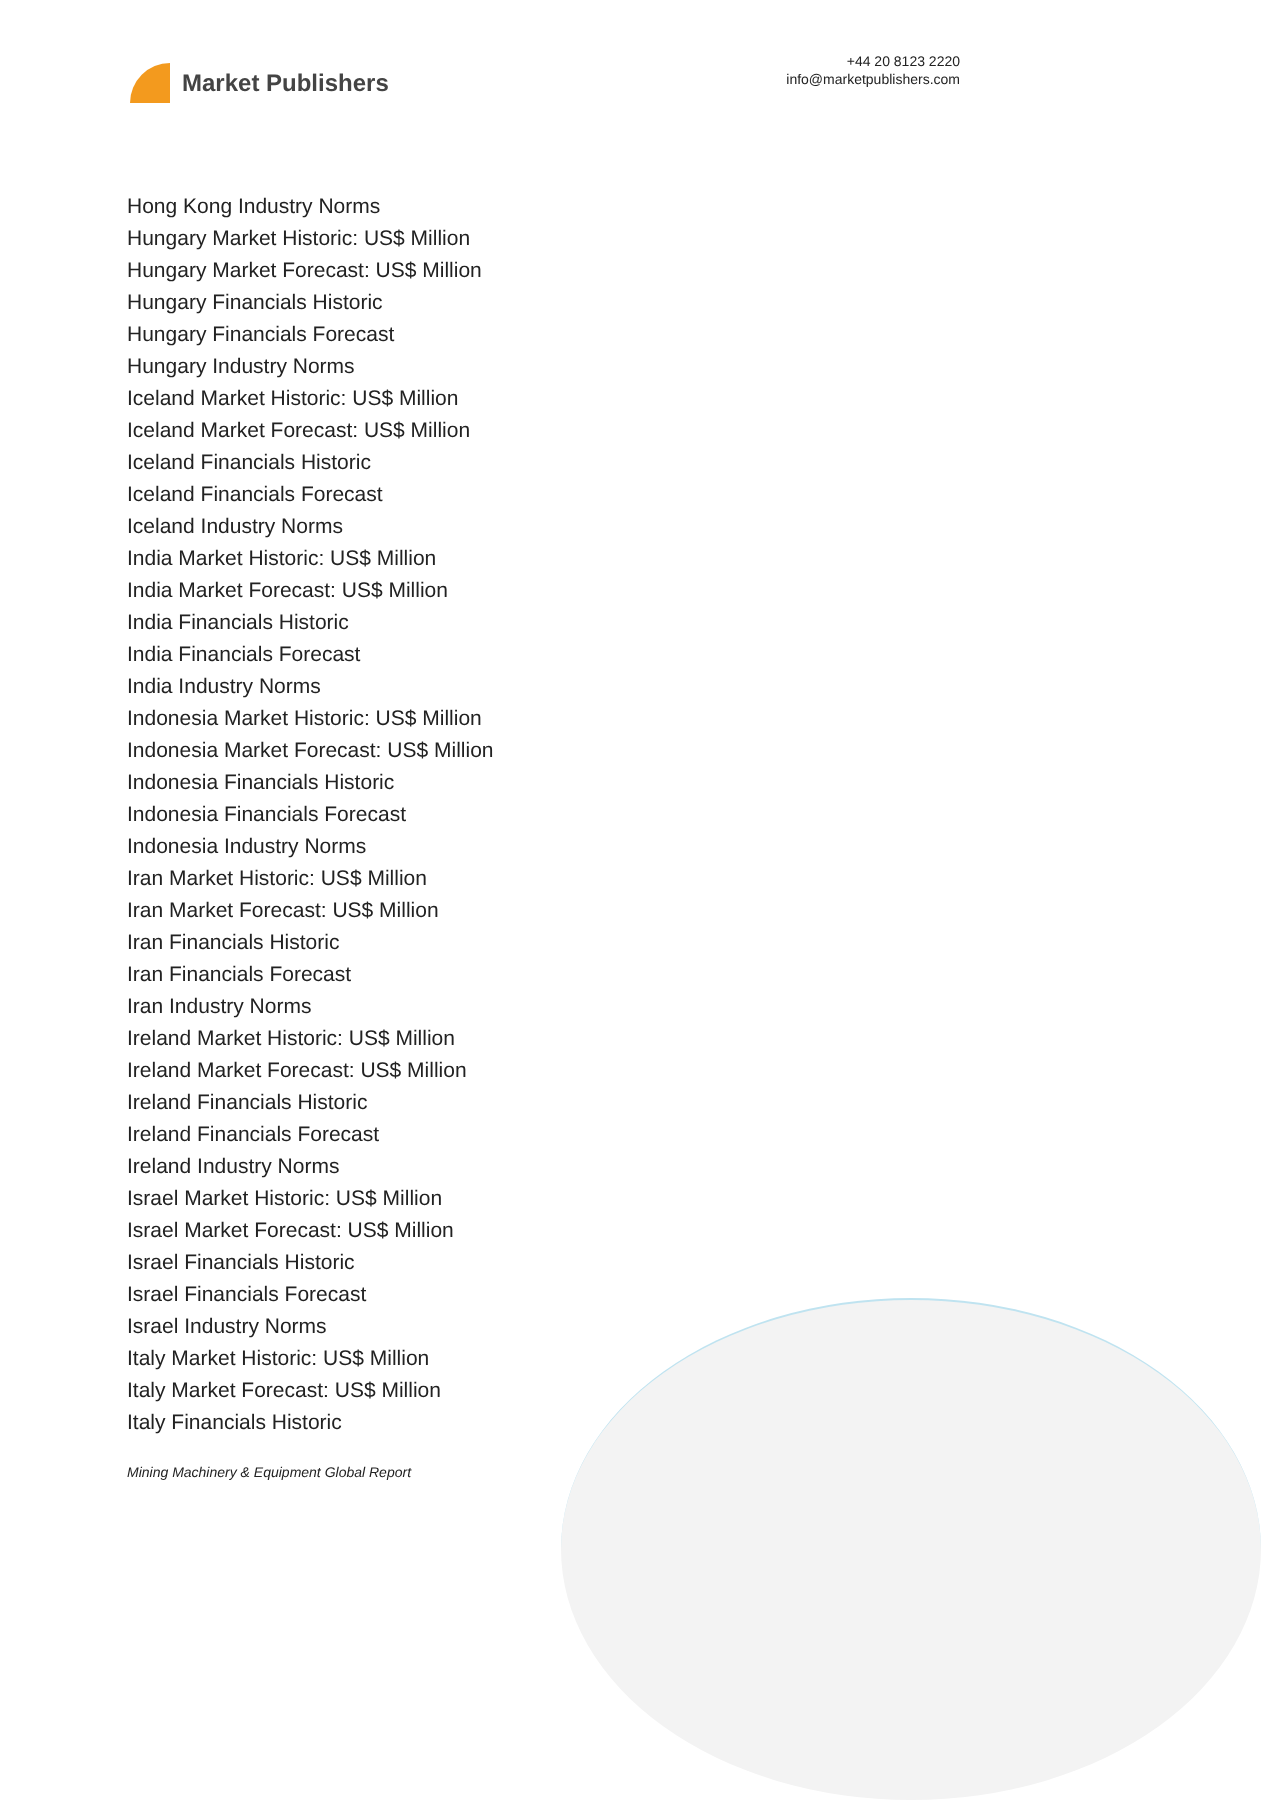Market Publishers
+44 20 8123 2220
info@marketpublishers.com
Hong Kong Industry Norms
Hungary Market Historic: US$ Million
Hungary Market Forecast: US$ Million
Hungary Financials Historic
Hungary Financials Forecast
Hungary Industry Norms
Iceland Market Historic: US$ Million
Iceland Market Forecast: US$ Million
Iceland Financials Historic
Iceland Financials Forecast
Iceland Industry Norms
India Market Historic: US$ Million
India Market Forecast: US$ Million
India Financials Historic
India Financials Forecast
India Industry Norms
Indonesia Market Historic: US$ Million
Indonesia Market Forecast: US$ Million
Indonesia Financials Historic
Indonesia Financials Forecast
Indonesia Industry Norms
Iran Market Historic: US$ Million
Iran Market Forecast: US$ Million
Iran Financials Historic
Iran Financials Forecast
Iran Industry Norms
Ireland Market Historic: US$ Million
Ireland Market Forecast: US$ Million
Ireland Financials Historic
Ireland Financials Forecast
Ireland Industry Norms
Israel Market Historic: US$ Million
Israel Market Forecast: US$ Million
Israel Financials Historic
Israel Financials Forecast
Israel Industry Norms
Italy Market Historic: US$ Million
Italy Market Forecast: US$ Million
Italy Financials Historic
Mining Machinery & Equipment Global Report